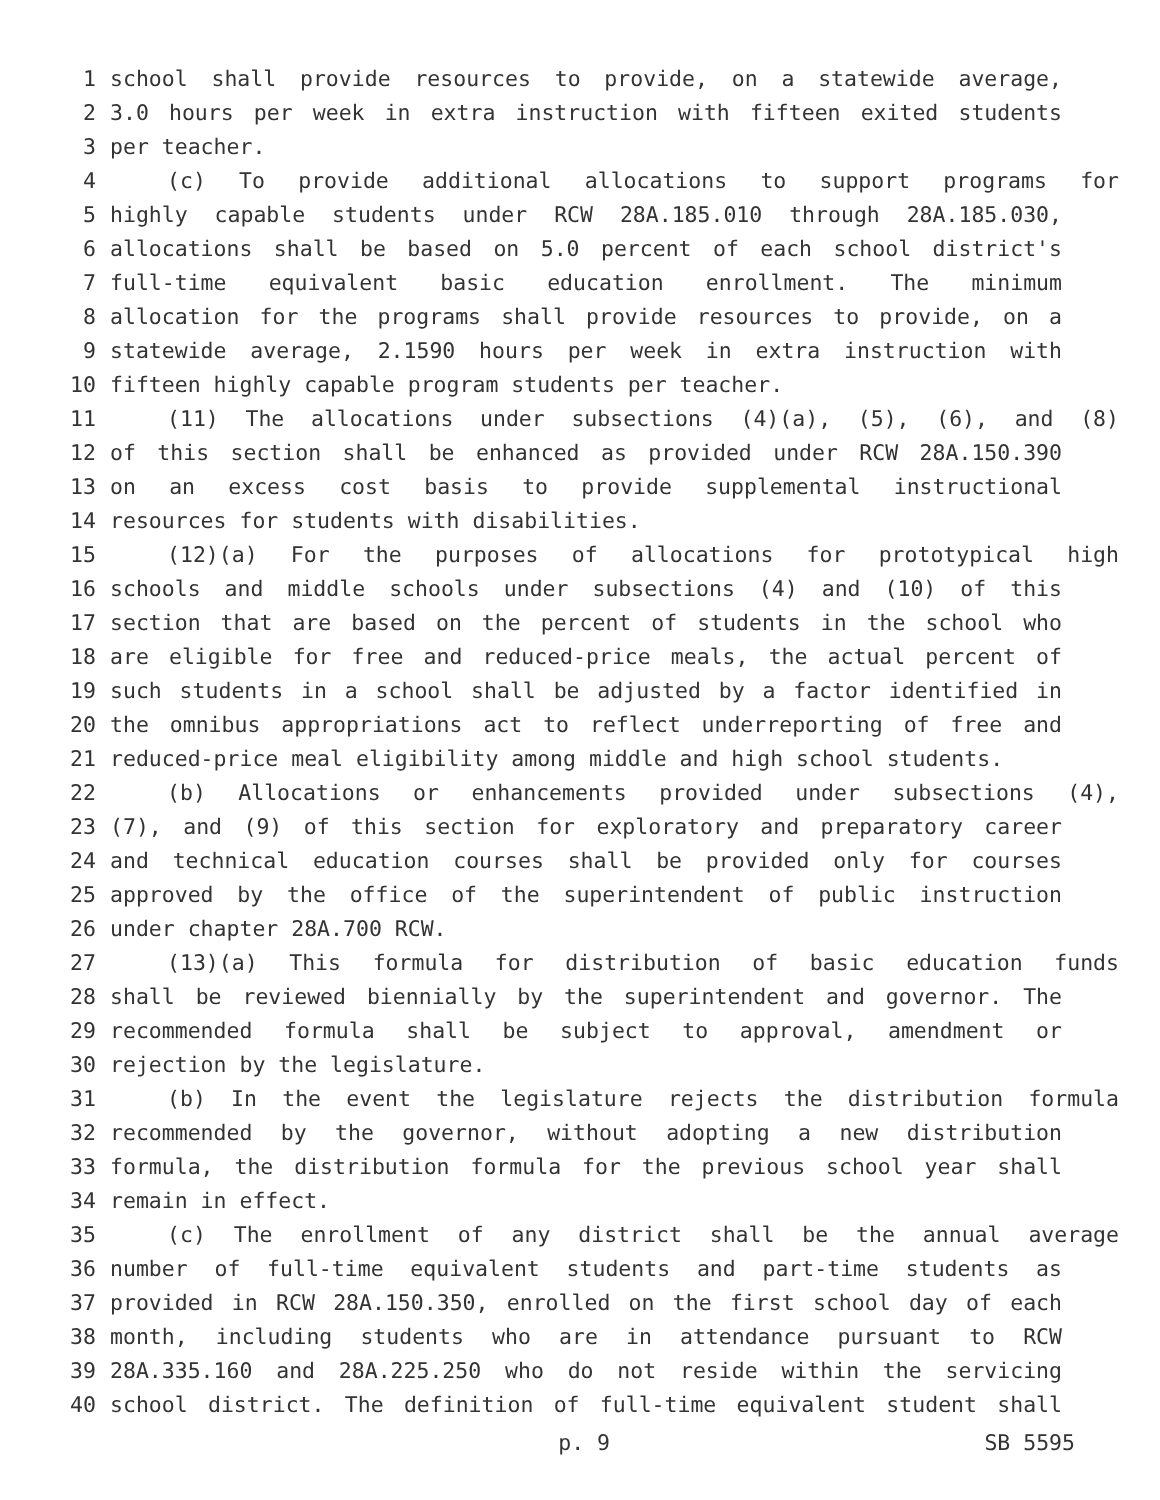1 school shall provide resources to provide, on a statewide average,
2 3.0 hours per week in extra instruction with fifteen exited students
3 per teacher.
4 (c) To provide additional allocations to support programs for
5 highly capable students under RCW 28A.185.010 through 28A.185.030,
6 allocations shall be based on 5.0 percent of each school district's
7 full-time equivalent basic education enrollment. The minimum
8 allocation for the programs shall provide resources to provide, on a
9 statewide average, 2.1590 hours per week in extra instruction with
10 fifteen highly capable program students per teacher.
11 (11) The allocations under subsections (4)(a), (5), (6), and (8)
12 of this section shall be enhanced as provided under RCW 28A.150.390
13 on an excess cost basis to provide supplemental instructional
14 resources for students with disabilities.
15 (12)(a) For the purposes of allocations for prototypical high
16 schools and middle schools under subsections (4) and (10) of this
17 section that are based on the percent of students in the school who
18 are eligible for free and reduced-price meals, the actual percent of
19 such students in a school shall be adjusted by a factor identified in
20 the omnibus appropriations act to reflect underreporting of free and
21 reduced-price meal eligibility among middle and high school students.
22 (b) Allocations or enhancements provided under subsections (4),
23 (7), and (9) of this section for exploratory and preparatory career
24 and technical education courses shall be provided only for courses
25 approved by the office of the superintendent of public instruction
26 under chapter 28A.700 RCW.
27 (13)(a) This formula for distribution of basic education funds
28 shall be reviewed biennially by the superintendent and governor. The
29 recommended formula shall be subject to approval, amendment or
30 rejection by the legislature.
31 (b) In the event the legislature rejects the distribution formula
32 recommended by the governor, without adopting a new distribution
33 formula, the distribution formula for the previous school year shall
34 remain in effect.
35 (c) The enrollment of any district shall be the annual average
36 number of full-time equivalent students and part-time students as
37 provided in RCW 28A.150.350, enrolled on the first school day of each
38 month, including students who are in attendance pursuant to RCW
39 28A.335.160 and 28A.225.250 who do not reside within the servicing
40 school district. The definition of full-time equivalent student shall
p. 9 SB 5595